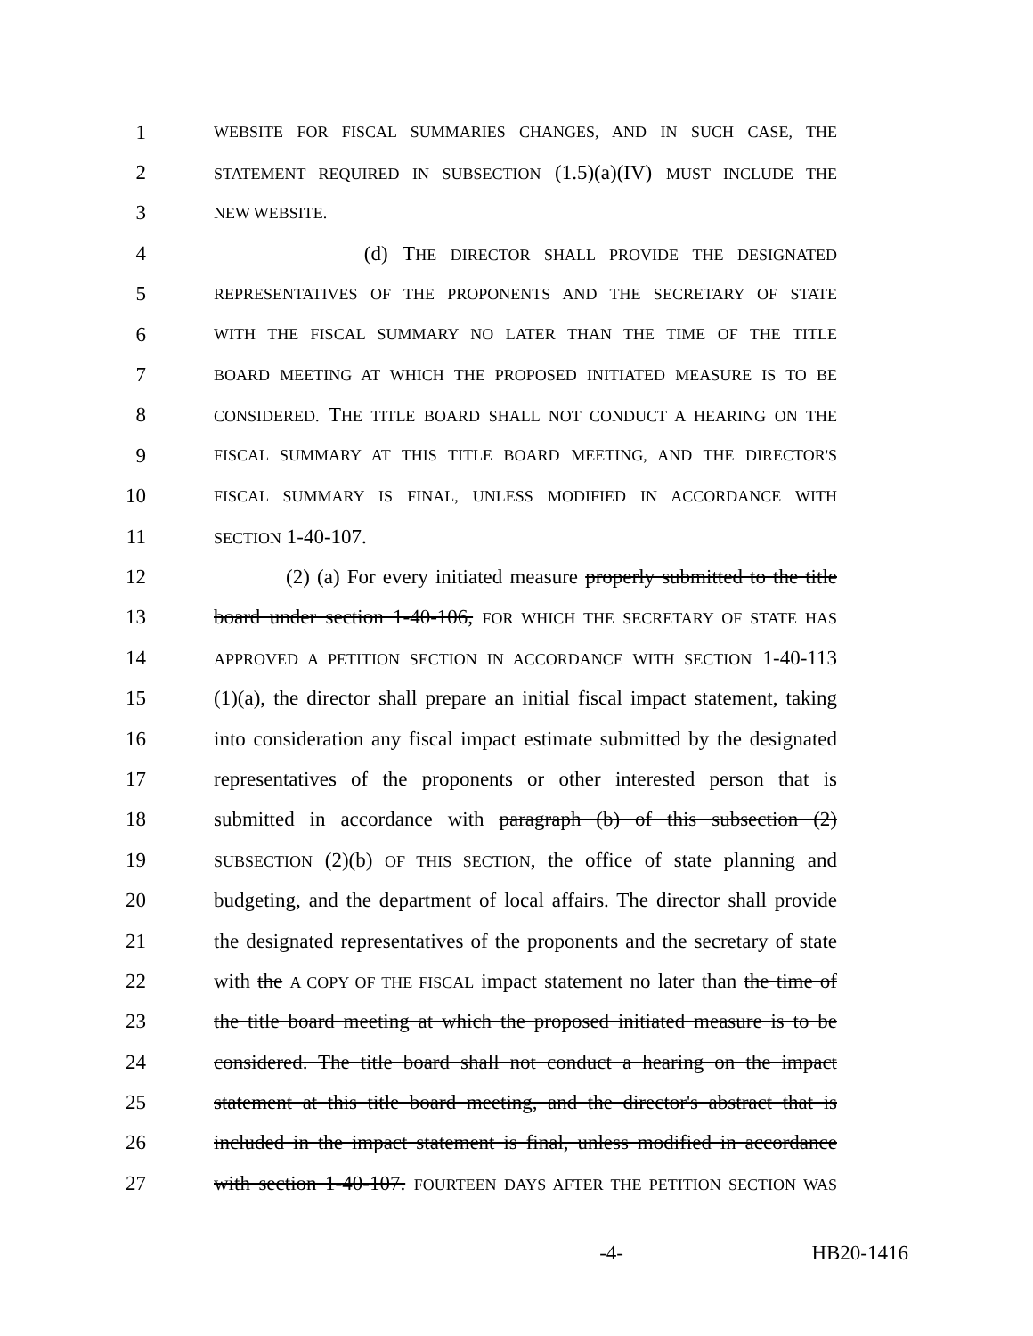1 WEBSITE FOR FISCAL SUMMARIES CHANGES, AND IN SUCH CASE, THE
2 STATEMENT REQUIRED IN SUBSECTION (1.5)(a)(IV) MUST INCLUDE THE
3 NEW WEBSITE.
4 (d) THE DIRECTOR SHALL PROVIDE THE DESIGNATED
5 REPRESENTATIVES OF THE PROPONENTS AND THE SECRETARY OF STATE
6 WITH THE FISCAL SUMMARY NO LATER THAN THE TIME OF THE TITLE
7 BOARD MEETING AT WHICH THE PROPOSED INITIATED MEASURE IS TO BE
8 CONSIDERED. THE TITLE BOARD SHALL NOT CONDUCT A HEARING ON THE
9 FISCAL SUMMARY AT THIS TITLE BOARD MEETING, AND THE DIRECTOR'S
10 FISCAL SUMMARY IS FINAL, UNLESS MODIFIED IN ACCORDANCE WITH
11 SECTION 1-40-107.
12 (2) (a) For every initiated measure properly submitted to the title
13 board under section 1-40-106, FOR WHICH THE SECRETARY OF STATE HAS
14 APPROVED A PETITION SECTION IN ACCORDANCE WITH SECTION 1-40-113
15 (1)(a), the director shall prepare an initial fiscal impact statement, taking
16 into consideration any fiscal impact estimate submitted by the designated
17 representatives of the proponents or other interested person that is
18 submitted in accordance with paragraph (b) of this subsection (2)
19 SUBSECTION (2)(b) OF THIS SECTION, the office of state planning and
20 budgeting, and the department of local affairs. The director shall provide
21 the designated representatives of the proponents and the secretary of state
22 with the A COPY OF THE FISCAL impact statement no later than the time of
23 the title board meeting at which the proposed initiated measure is to be
24 considered. The title board shall not conduct a hearing on the impact
25 statement at this title board meeting, and the director's abstract that is
26 included in the impact statement is final, unless modified in accordance
27 with section 1-40-107. FOURTEEN DAYS AFTER THE PETITION SECTION WAS
-4- HB20-1416